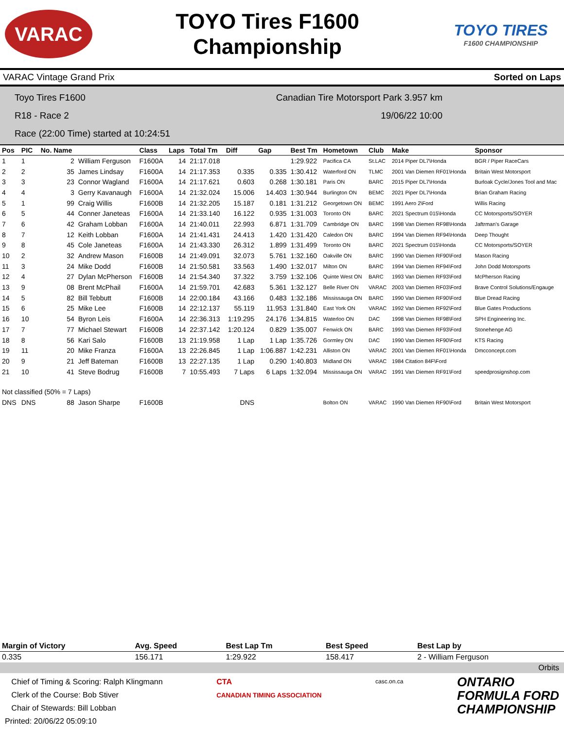VARAC
TOYO Tires F1600
Championship
TOYO TIRES
F1600 CHAMPIONSHIP
VARAC Vintage Grand Prix Sorted on Laps
Toyo Tires F1600 Canadian Tire Motorsport Park 3.957 km
R18 - Race 2 19/06/22 10:00
Race (22:00 Time) started at 10:24:51
| Pos | PIC | No. Name | | Class | Laps | Total Tm | Diff | Gap | Best Tm | Hometown | Club | Make | Sponsor |
| --- | --- | --- | --- | --- | --- | --- | --- | --- | --- | --- | --- | --- | --- |
| 1 | 1 | 2 | William Ferguson | F1600A | 14 | 21:17.018 | | | 1:29.922 | Pacifica CA | St.LAC | 2014 Piper DL7\Honda | BGR / Piper RaceCars |
| 2 | 2 | 35 | James Lindsay | F1600A | 14 | 21:17.353 | 0.335 | 0.335 | 1:30.412 | Waterford ON | TLMC | 2001 Van Diemen RF01\Honda | Britain West Motorsport |
| 3 | 3 | 23 | Connor Wagland | F1600A | 14 | 21:17.621 | 0.603 | 0.268 | 1:30.181 | Paris ON | BARC | 2015 Piper DL7\Honda | Burloak Cycle/Jones Tool and Mac |
| 4 | 4 | 3 | Gerry Kavanaugh | F1600A | 14 | 21:32.024 | 15.006 | 14.403 | 1:30.944 | Burlington ON | BEMC | 2021 Piper DL7\Honda | Brian Graham Racing |
| 5 | 1 | 99 | Craig Willis | F1600B | 14 | 21:32.205 | 15.187 | 0.181 | 1:31.212 | Georgetown ON | BEMC | 1991 Aero 2\Ford | Willis Racing |
| 6 | 5 | 44 | Conner Janeteas | F1600A | 14 | 21:33.140 | 16.122 | 0.935 | 1:31.003 | Toronto ON | BARC | 2021 Spectrum 015\Honda | CC Motorsports/SOYER |
| 7 | 6 | 42 | Graham Lobban | F1600A | 14 | 21:40.011 | 22.993 | 6.871 | 1:31.709 | Cambridge ON | BARC | 1998 Van Diemen RF98\Honda | Jaftrman's Garage |
| 8 | 7 | 12 | Keith Lobban | F1600A | 14 | 21:41.431 | 24.413 | 1.420 | 1:31.420 | Caledon ON | BARC | 1994 Van Diemen RF94\Honda | Deep Thought |
| 9 | 8 | 45 | Cole Janeteas | F1600A | 14 | 21:43.330 | 26.312 | 1.899 | 1:31.499 | Toronto ON | BARC | 2021 Spectrum 015\Honda | CC Motorsports/SOYER |
| 10 | 2 | 32 | Andrew Mason | F1600B | 14 | 21:49.091 | 32.073 | 5.761 | 1:32.160 | Oakville ON | BARC | 1990 Van Diemen RF90\Ford | Mason Racing |
| 11 | 3 | 24 | Mike Dodd | F1600B | 14 | 21:50.581 | 33.563 | 1.490 | 1:32.017 | Milton ON | BARC | 1994 Van Diemen RF94\Ford | John Dodd Motorsports |
| 12 | 4 | 27 | Dylan McPherson | F1600B | 14 | 21:54.340 | 37.322 | 3.759 | 1:32.106 | Quinte West ON | BARC | 1993 Van Diemen RF93\Ford | McPherson Racing |
| 13 | 9 | 08 | Brent McPhail | F1600A | 14 | 21:59.701 | 42.683 | 5.361 | 1:32.127 | Belle River ON | VARAC | 2003 Van Diemen RF03\Ford | Brave Control Solutions/Engauge |
| 14 | 5 | 82 | Bill Tebbutt | F1600B | 14 | 22:00.184 | 43.166 | 0.483 | 1:32.186 | Mississauga ON | BARC | 1990 Van Diemen RF90\Ford | Blue Dread Racing |
| 15 | 6 | 25 | Mike Lee | F1600B | 14 | 22:12.137 | 55.119 | 11.953 | 1:31.840 | East York ON | VARAC | 1992 Van Diemen RF92\Ford | Blue Gates Productions |
| 16 | 10 | 54 | Byron Leis | F1600A | 14 | 22:36.313 | 1:19.295 | 24.176 | 1:34.815 | Waterloo ON | DAC | 1998 Van Diemen RF98\Ford | SPH Engineering Inc. |
| 17 | 7 | 77 | Michael Stewart | F1600B | 14 | 22:37.142 | 1:20.124 | 0.829 | 1:35.007 | Fenwick ON | BARC | 1993 Van Diemen RF93\Ford | Stonehenge AG |
| 18 | 8 | 56 | Kari Salo | F1600B | 13 | 21:19.958 | 1 Lap | 1 Lap | 1:35.726 | Gormley ON | DAC | 1990 Van Diemen RF90\Ford | KTS Racing |
| 19 | 11 | 20 | Mike Franza | F1600A | 13 | 22:26.845 | 1 Lap | 1:06.887 | 1:42.231 | Alliston ON | VARAC | 2001 Van Diemen RF01\Honda | Dmcconcept.com |
| 20 | 9 | 21 | Jeff Bateman | F1600B | 13 | 22:27.135 | 1 Lap | 0.290 | 1:40.803 | Midland ON | VARAC | 1984 Citation 84F\Ford | |
| 21 | 10 | 41 | Steve Bodrug | F1600B | 7 | 10:55.493 | 7 Laps | 6 Laps | 1:32.094 | Mississauga ON | VARAC | 1991 Van Diemen RF91\Ford | speedprosignshop.com |
| Not classified (50% = 7 Laps) | | | | | | | | | | | | | |
| DNS | DNS | 88 | Jason Sharpe | F1600B | | | DNS | | | Bolton ON | VARAC | 1990 Van Diemen RF90\Ford | Britain West Motorsport |
| Margin of Victory | Avg. Speed | Best Lap Tm | Best Speed | Best Lap by |
| --- | --- | --- | --- | --- |
| 0.335 | 156.171 | 1:29.922 | 158.417 | 2 - William Ferguson |
Orbits
Chief of Timing & Scoring: Ralph Klingmann
Clerk of the Course: Bob Stiver
Chair of Stewards: Bill Lobban
Printed: 20/06/22 05:09:10
CTA
CANADIAN TIMING ASSOCIATION
casc.on.ca
ONTARIO
FORMULA FORD
CHAMPIONSHIP